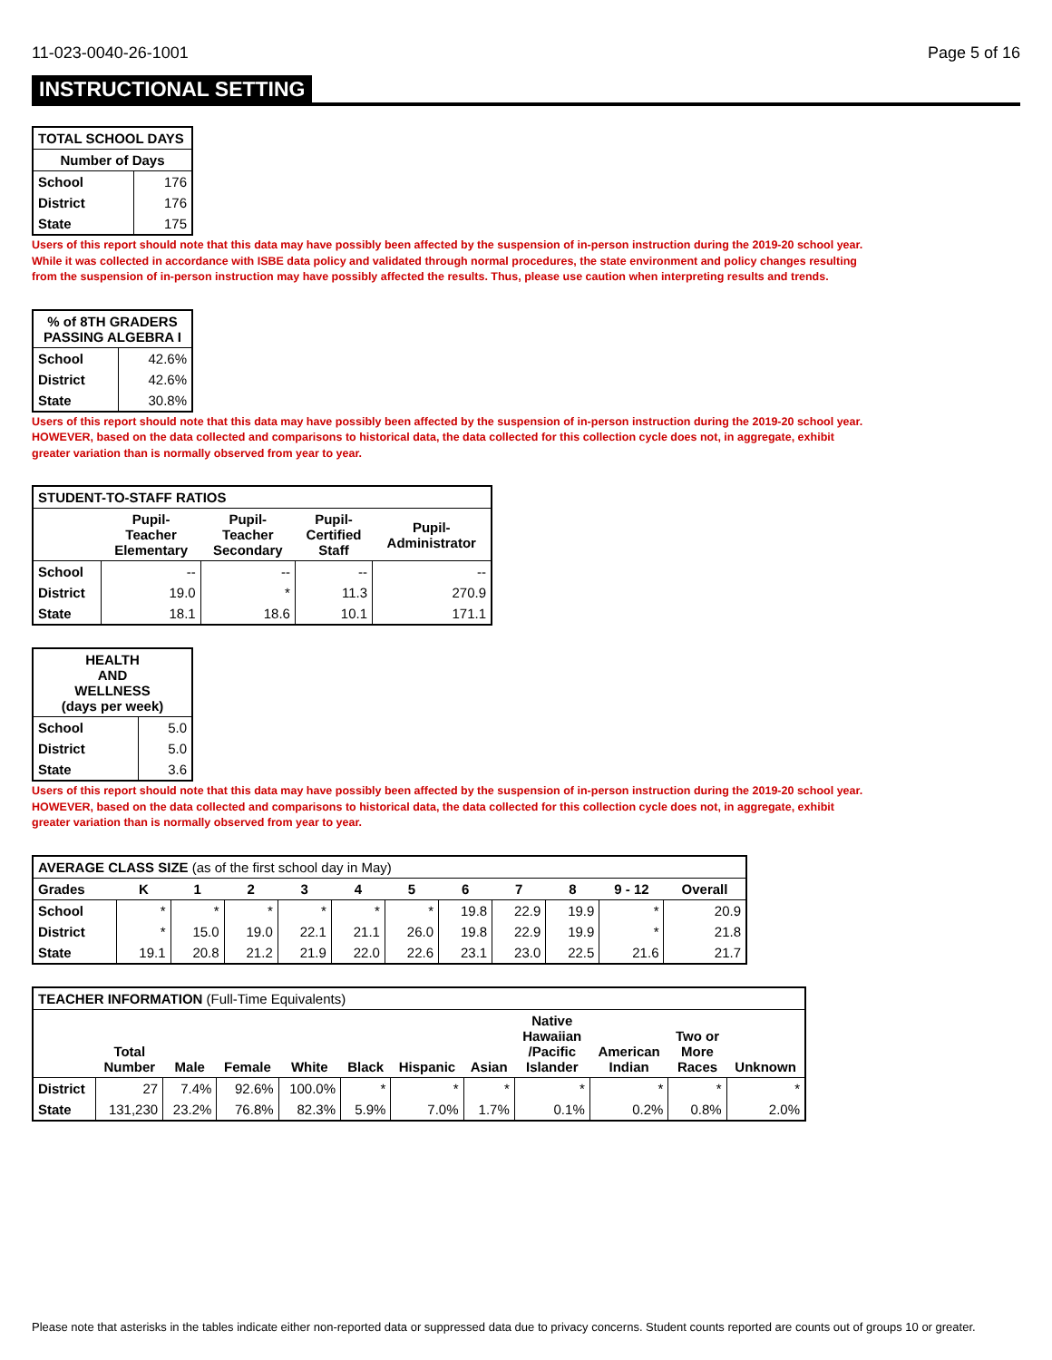11-023-0040-26-1001 Page 5 of 16
INSTRUCTIONAL SETTING
| TOTAL SCHOOL DAYS | |
| --- | --- |
| Number of Days | |
| School | 176 |
| District | 176 |
| State | 175 |
Users of this report should note that this data may have possibly been affected by the suspension of in-person instruction during the 2019-20 school year.
While it was collected in accordance with ISBE data policy and validated through normal procedures, the state environment and policy changes resulting
from the suspension of in-person instruction may have possibly affected the results. Thus, please use caution when interpreting results and trends.
| % of 8TH GRADERS PASSING ALGEBRA I | |
| --- | --- |
| School | 42.6% |
| District | 42.6% |
| State | 30.8% |
Users of this report should note that this data may have possibly been affected by the suspension of in-person instruction during the 2019-20 school year.
HOWEVER, based on the data collected and comparisons to historical data, the data collected for this collection cycle does not, in aggregate, exhibit
greater variation than is normally observed from year to year.
| STUDENT-TO-STAFF RATIOS | | | | |
| --- | --- | --- | --- | --- |
| | Pupil- Teacher Elementary | Pupil- Teacher Secondary | Pupil- Certified Staff | Pupil- Administrator |
| School | -- | -- | -- | -- |
| District | 19.0 | * | 11.3 | 270.9 |
| State | 18.1 | 18.6 | 10.1 | 171.1 |
| HEALTH AND WELLNESS (days per week) | |
| --- | --- |
| School | 5.0 |
| District | 5.0 |
| State | 3.6 |
Users of this report should note that this data may have possibly been affected by the suspension of in-person instruction during the 2019-20 school year.
HOWEVER, based on the data collected and comparisons to historical data, the data collected for this collection cycle does not, in aggregate, exhibit
greater variation than is normally observed from year to year.
| AVERAGE CLASS SIZE (as of the first school day in May) | | | | | | | | | | | |
| Grades | K | 1 | 2 | 3 | 4 | 5 | 6 | 7 | 8 | 9 - 12 | Overall |
| School | * | * | * | * | * | * | 19.8 | 22.9 | 19.9 | * | 20.9 |
| District | * | 15.0 | 19.0 | 22.1 | 21.1 | 26.0 | 19.8 | 22.9 | 19.9 | * | 21.8 |
| State | 19.1 | 20.8 | 21.2 | 21.9 | 22.0 | 22.6 | 23.1 | 23.0 | 22.5 | 21.6 | 21.7 |
| TEACHER INFORMATION (Full-Time Equivalents) | | | | | | | | | | | |
| | Total Number | Male | Female | White | Black | Hispanic | Asian | Native Hawaiian /Pacific Islander | American Indian | Two or More Races | Unknown |
| District | 27 | 7.4% | 92.6% | 100.0% | * | * | * | * | * | * | * |
| State | 131,230 | 23.2% | 76.8% | 82.3% | 5.9% | 7.0% | 1.7% | 0.1% | 0.2% | 0.8% | 2.0% |
Please note that asterisks in the tables indicate either non-reported data or suppressed data due to privacy concerns. Student counts reported are counts out of groups 10 or greater.